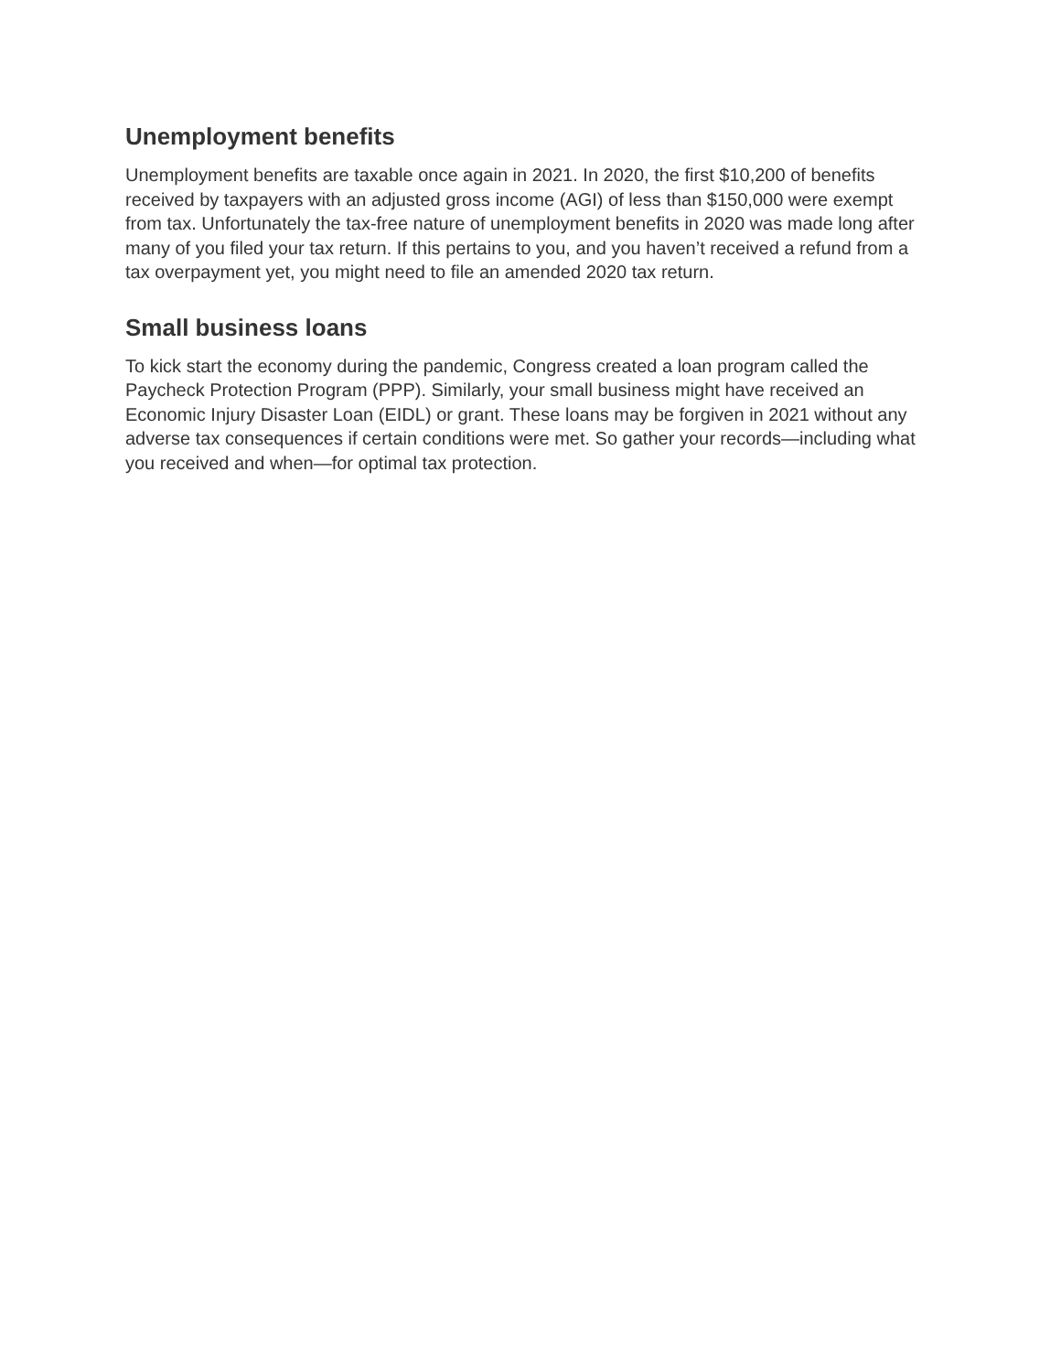Unemployment benefits
Unemployment benefits are taxable once again in 2021. In 2020, the first $10,200 of benefits received by taxpayers with an adjusted gross income (AGI) of less than $150,000 were exempt from tax. Unfortunately the tax-free nature of unemployment benefits in 2020 was made long after many of you filed your tax return. If this pertains to you, and you haven’t received a refund from a tax overpayment yet, you might need to file an amended 2020 tax return.
Small business loans
To kick start the economy during the pandemic, Congress created a loan program called the Paycheck Protection Program (PPP). Similarly, your small business might have received an Economic Injury Disaster Loan (EIDL) or grant. These loans may be forgiven in 2021 without any adverse tax consequences if certain conditions were met. So gather your records—including what you received and when—for optimal tax protection.